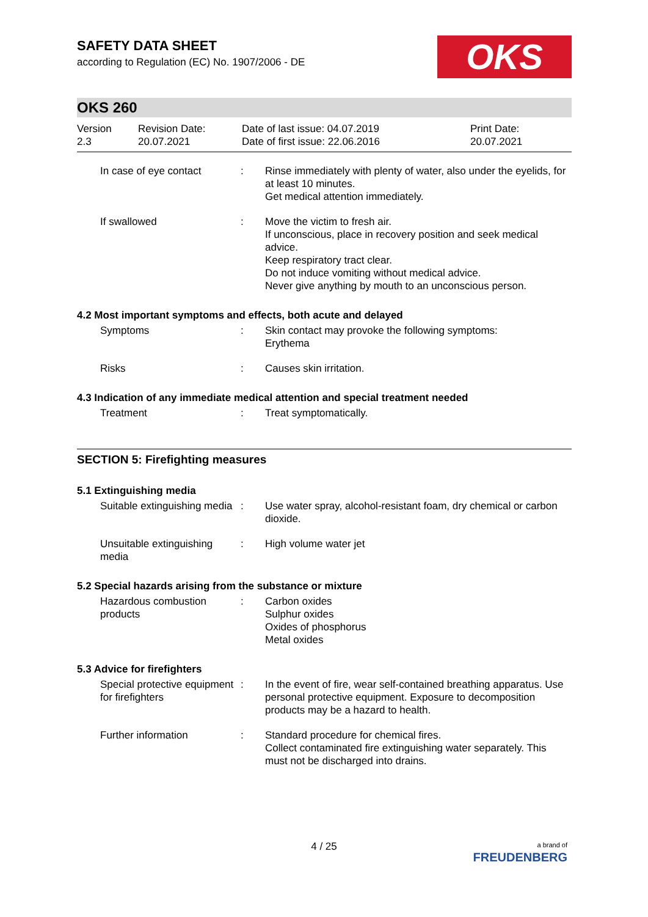OKS
SAFETY DATA SHEET
according to Regulation (EC) No. 1907/2006 - DE
OKS 260
Version
2.3
Revision Date:
20.07.2021
Date of last issue: 04.07.2019
Date of first issue: 22.06.2016
Print Date:
20.07.2021
In case of eye contact : Rinse immediately with plenty of water, also under the eyelids, for at least 10 minutes.
Get medical attention immediately.
If swallowed : Move the victim to fresh air.
If unconscious, place in recovery position and seek medical advice.
Keep respiratory tract clear.
Do not induce vomiting without medical advice.
Never give anything by mouth to an unconscious person.
4.2 Most important symptoms and effects, both acute and delayed
Symptoms : Skin contact may provoke the following symptoms:
Erythema
Risks : Causes skin irritation.
4.3 Indication of any immediate medical attention and special treatment needed
Treatment : Treat symptomatically.
SECTION 5: Firefighting measures
5.1 Extinguishing media
Suitable extinguishing media
: Use water spray, alcohol-resistant foam, dry chemical or carbon dioxide.
Unsuitable extinguishing media
: High volume water jet
5.2 Special hazards arising from the substance or mixture
Hazardous combustion products
: Carbon oxides
Sulphur oxides
Oxides of phosphorus
Metal oxides
5.3 Advice for firefighters
Special protective equipment for firefighters
: In the event of fire, wear self-contained breathing apparatus. Use personal protective equipment. Exposure to decomposition products may be a hazard to health.
Further information : Standard procedure for chemical fires.
Collect contaminated fire extinguishing water separately. This must not be discharged into drains.
4 / 25
a brand of
FREUDENBERG